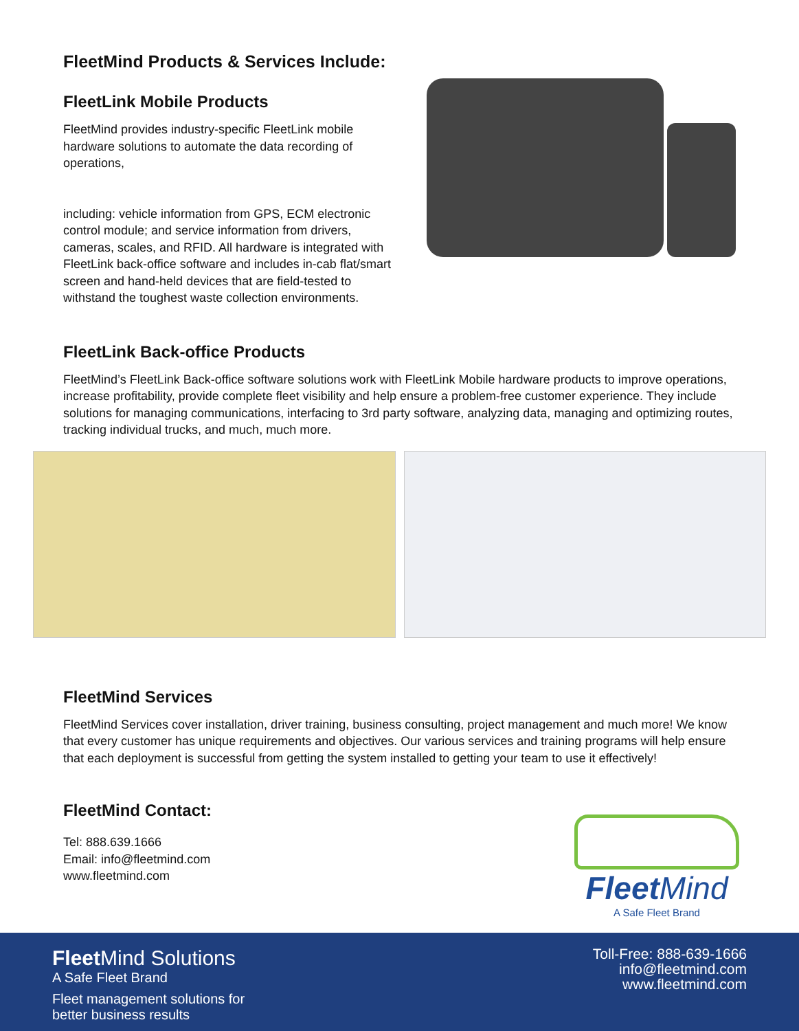FleetMind Products & Services Include:
FleetLink Mobile Products
FleetMind provides industry-specific FleetLink mobile hardware solutions to automate the data recording of operations,
including: vehicle information from GPS, ECM electronic control module; and service information from drivers, cameras, scales, and RFID. All hardware is integrated with FleetLink back-office software and includes in-cab flat/smart screen and hand-held devices that are field-tested to withstand the toughest waste collection environments.
FleetLink Back-office Products
FleetMind’s FleetLink Back-office software solutions work with FleetLink Mobile hardware products to improve operations, increase profitability, provide complete fleet visibility and help ensure a problem-free customer experience. They include solutions for managing communications, interfacing to 3rd party software, analyzing data, managing and optimizing routes, tracking individual trucks, and much, much more.
FleetMind Services
FleetMind Services cover installation, driver training, business consulting, project management and much more! We know that every customer has unique requirements and objectives. Our various services and training programs will help ensure that each deployment is successful from getting the system installed to getting your team to use it effectively!
FleetMind Contact:
Tel: 888.639.1666
Email: info@fleetmind.com
www.fleetmind.com
Fleet Mind
A Safe Fleet Brand
Fleet Mind Solutions
A Safe Fleet Brand
Fleet management solutions for
better business results
Toll-Free: 888-639-1666
info@fleetmind.com
www.fleetmind.com